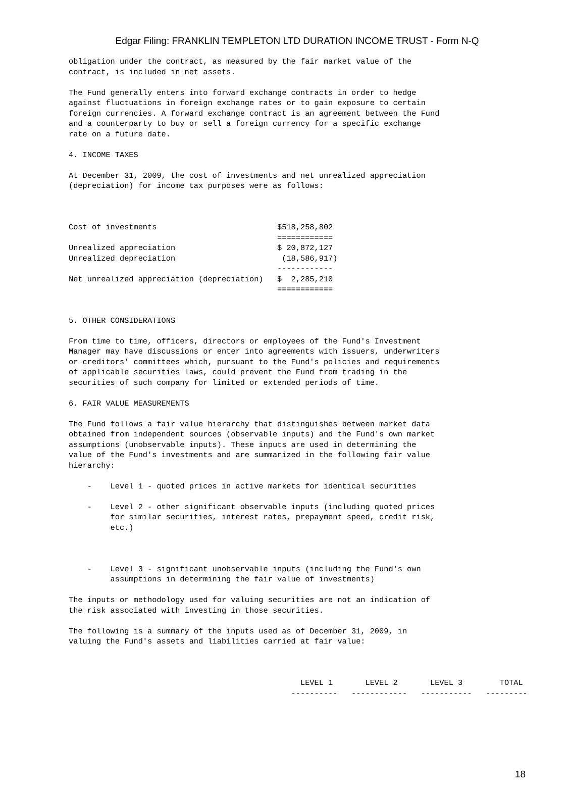Edgar Filing: FRANKLIN TEMPLETON LTD DURATION INCOME TRUST - Form N-Q
obligation under the contract, as measured by the fair market value of the
contract, is included in net assets.

The Fund generally enters into forward exchange contracts in order to hedge
against fluctuations in foreign exchange rates or to gain exposure to certain
foreign currencies. A forward exchange contract is an agreement between the Fund
and a counterparty to buy or sell a foreign currency for a specific exchange
rate on a future date.

4. INCOME TAXES

At December 31, 2009, the cost of investments and net unrealized appreciation
(depreciation) for income tax purposes were as follows:
Cost of investments                          $518,258,802
                                             ============
Unrealized appreciation                      $ 20,872,127
Unrealized depreciation                       (18,586,917)
                                             ------------
Net unrealized appreciation (depreciation)   $  2,285,210
                                             ============


5. OTHER CONSIDERATIONS

From time to time, officers, directors or employees of the Fund's Investment
Manager may have discussions or enter into agreements with issuers, underwriters
or creditors' committees which, pursuant to the Fund's policies and requirements
of applicable securities laws, could prevent the Fund from trading in the
securities of such company for limited or extended periods of time.

6. FAIR VALUE MEASUREMENTS

The Fund follows a fair value hierarchy that distinguishes between market data
obtained from independent sources (observable inputs) and the Fund's own market
assumptions (unobservable inputs). These inputs are used in determining the
value of the Fund's investments and are summarized in the following fair value
hierarchy:

    -    Level 1 - quoted prices in active markets for identical securities

    -    Level 2 - other significant observable inputs (including quoted prices
         for similar securities, interest rates, prepayment speed, credit risk,
         etc.)



    -    Level 3 - significant unobservable inputs (including the Fund's own
         assumptions in determining the fair value of investments)

The inputs or methodology used for valuing securities are not an indication of
the risk associated with investing in those securities.

The following is a summary of the inputs used as of December 31, 2009, in
valuing the Fund's assets and liabilities carried at fair value:



                                                  LEVEL 1       LEVEL 2       LEVEL 3        TOTAL
                                                ----------   ------------   -----------   ---------
18